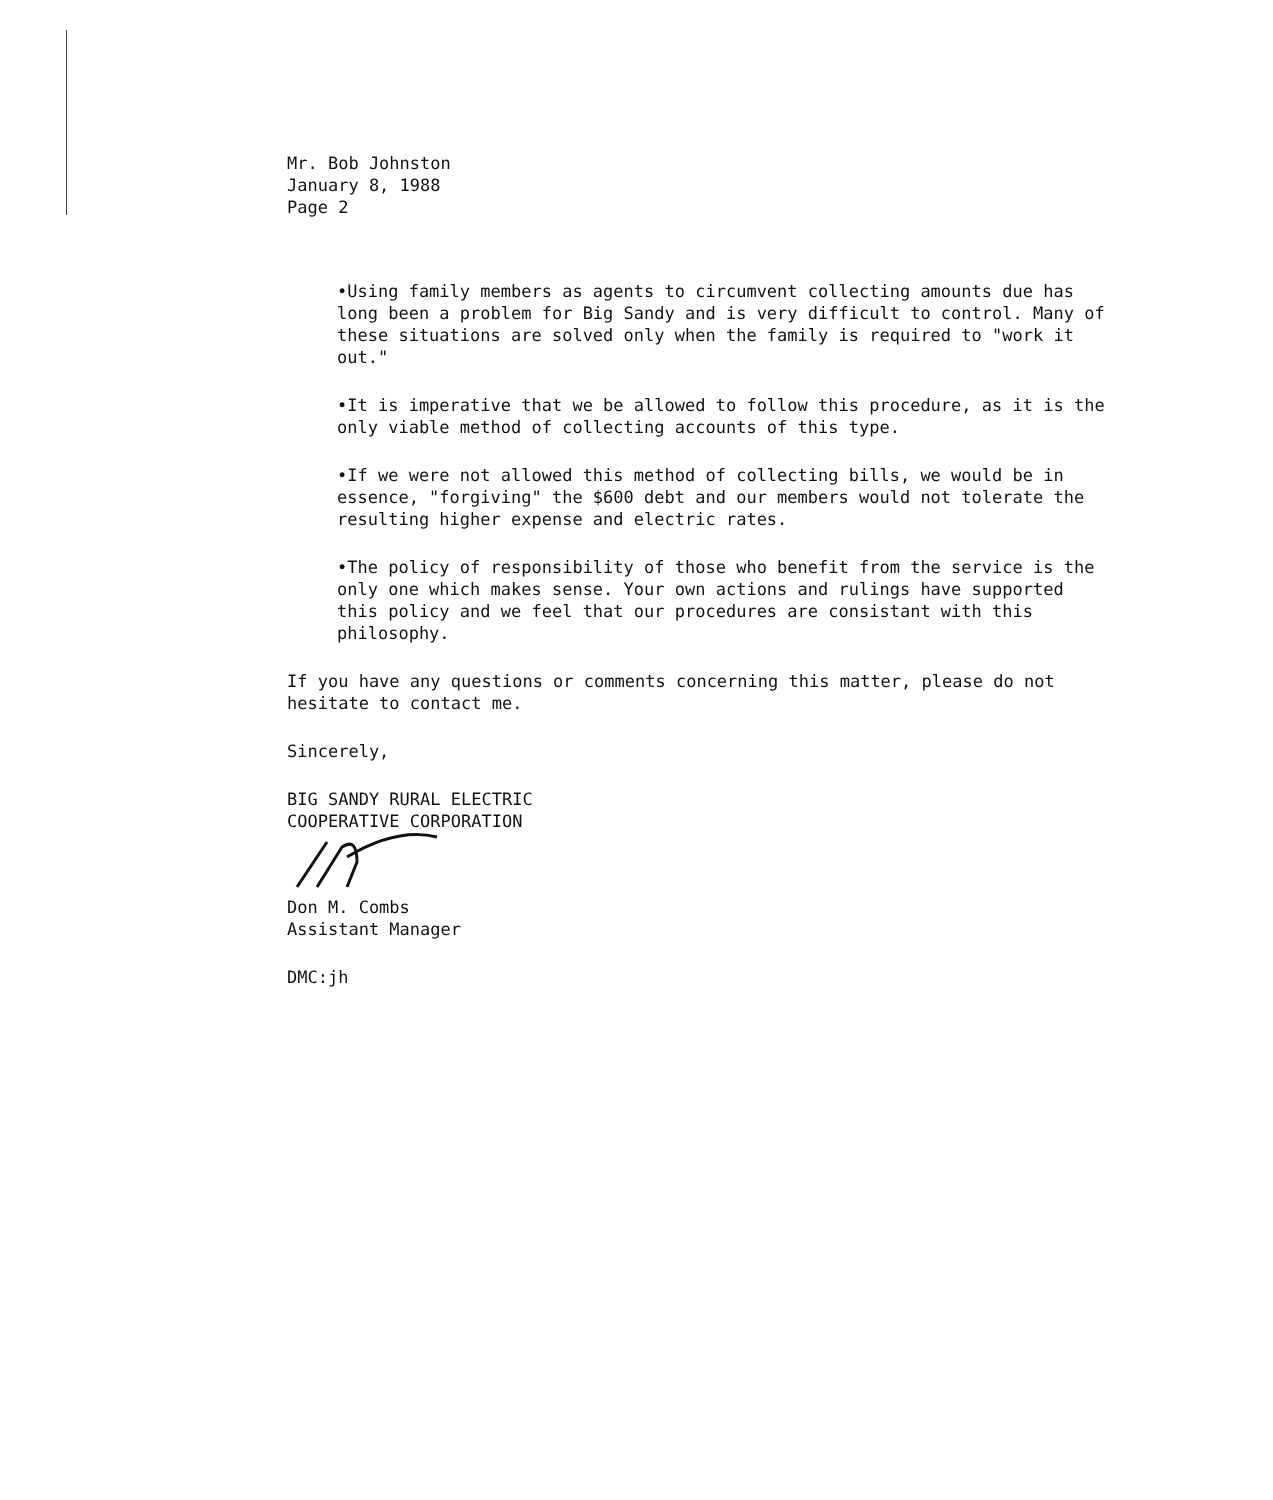Mr. Bob Johnston
January 8, 1988
Page 2
•Using family members as agents to circumvent collecting amounts due has long been a problem for Big Sandy and is very difficult to control. Many of these situations are solved only when the family is required to "work it out."
•It is imperative that we be allowed to follow this procedure, as it is the only viable method of collecting accounts of this type.
•If we were not allowed this method of collecting bills, we would be in essence, "forgiving" the $600 debt and our members would not tolerate the resulting higher expense and electric rates.
•The policy of responsibility of those who benefit from the service is the only one which makes sense. Your own actions and rulings have supported this policy and we feel that our procedures are consistant with this philosophy.
If you have any questions or comments concerning this matter, please do not hesitate to contact me.
Sincerely,
BIG SANDY RURAL ELECTRIC
COOPERATIVE CORPORATION
Don M. Combs
Assistant Manager
DMC:jh